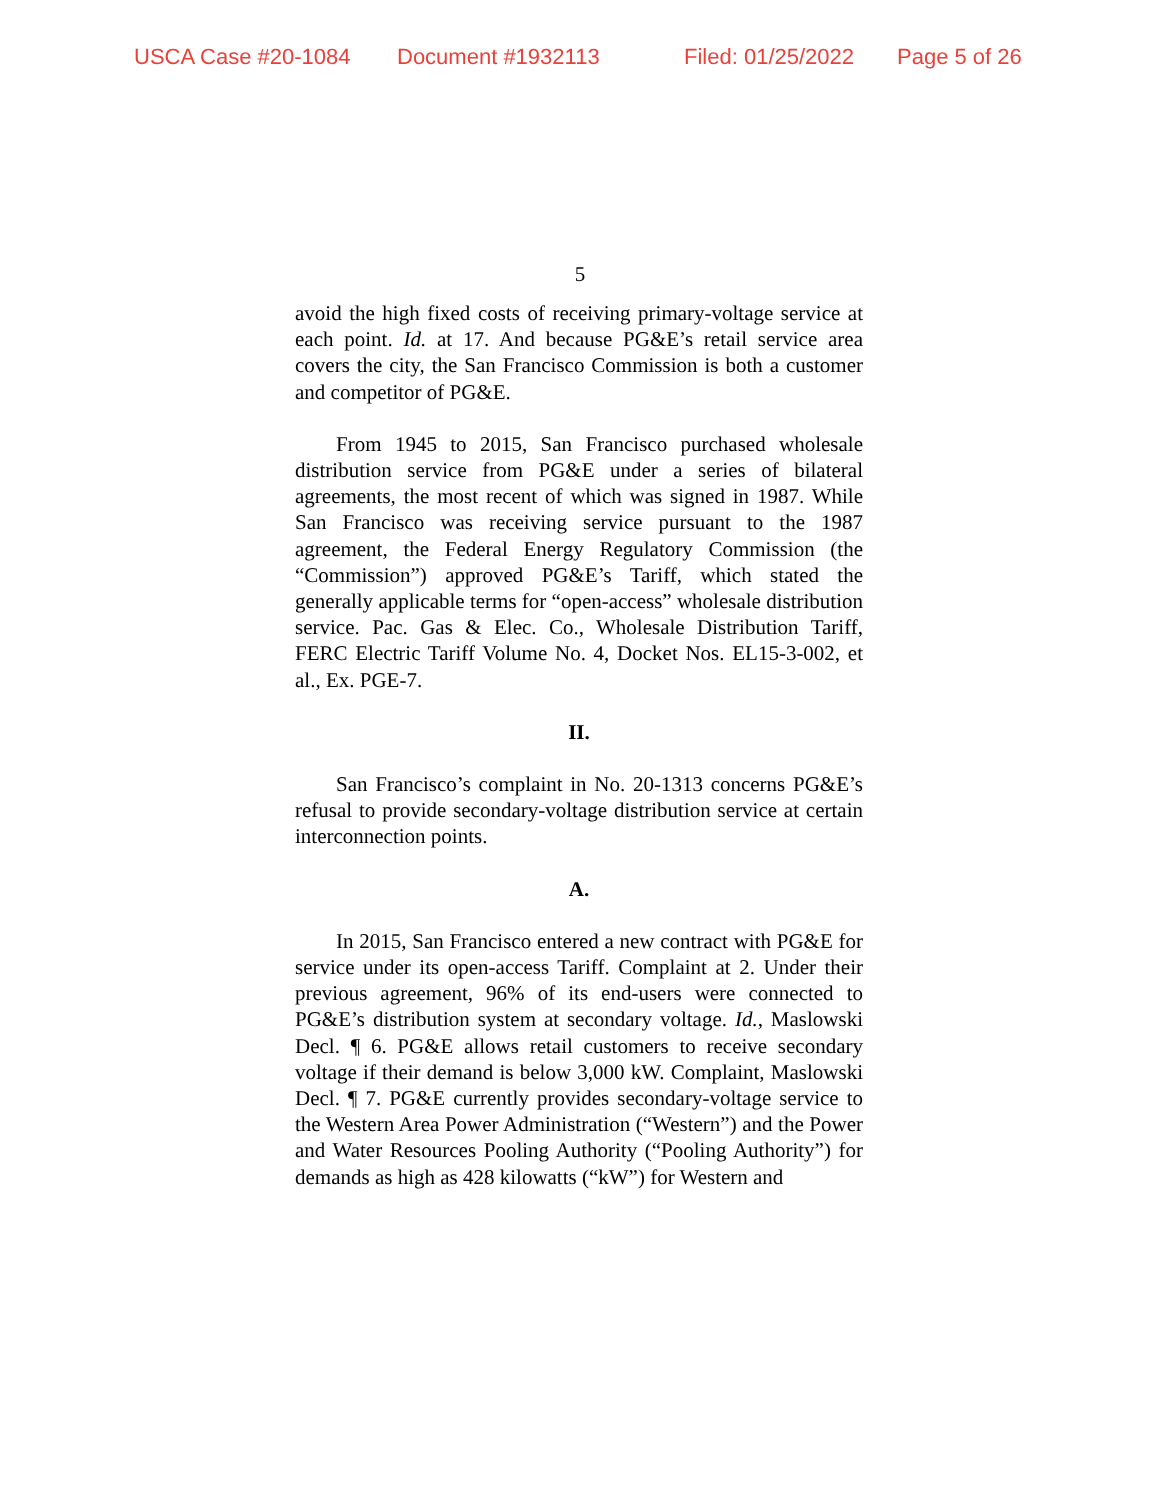USCA Case #20-1084 Document #1932113 Filed: 01/25/2022 Page 5 of 26
5
avoid the high fixed costs of receiving primary-voltage service at each point. Id. at 17. And because PG&E’s retail service area covers the city, the San Francisco Commission is both a customer and competitor of PG&E.
From 1945 to 2015, San Francisco purchased wholesale distribution service from PG&E under a series of bilateral agreements, the most recent of which was signed in 1987. While San Francisco was receiving service pursuant to the 1987 agreement, the Federal Energy Regulatory Commission (the “Commission”) approved PG&E’s Tariff, which stated the generally applicable terms for “open-access” wholesale distribution service. Pac. Gas & Elec. Co., Wholesale Distribution Tariff, FERC Electric Tariff Volume No. 4, Docket Nos. EL15-3-002, et al., Ex. PGE-7.
II.
San Francisco’s complaint in No. 20-1313 concerns PG&E’s refusal to provide secondary-voltage distribution service at certain interconnection points.
A.
In 2015, San Francisco entered a new contract with PG&E for service under its open-access Tariff. Complaint at 2. Under their previous agreement, 96% of its end-users were connected to PG&E’s distribution system at secondary voltage. Id., Maslowski Decl. ¶ 6. PG&E allows retail customers to receive secondary voltage if their demand is below 3,000 kW. Complaint, Maslowski Decl. ¶ 7. PG&E currently provides secondary-voltage service to the Western Area Power Administration (“Western”) and the Power and Water Resources Pooling Authority (“Pooling Authority”) for demands as high as 428 kilowatts (“kW”) for Western and